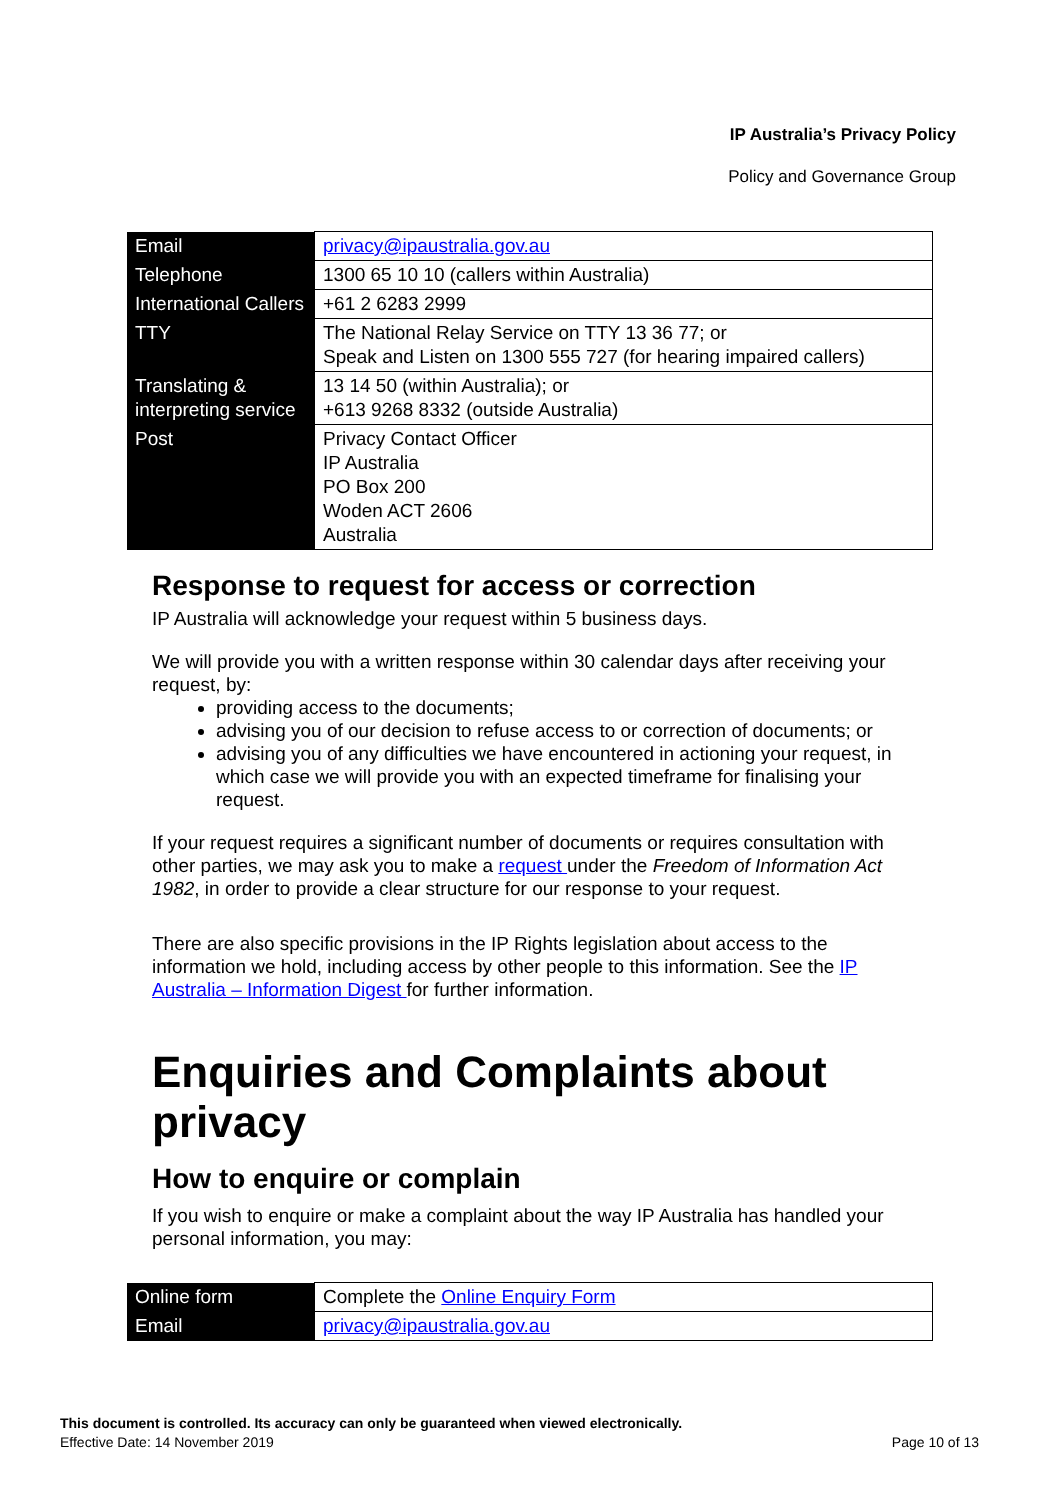IP Australia’s Privacy Policy
Policy and Governance Group
| Email | privacy@ipaustralia.gov.au |
| Telephone | 1300 65 10 10 (callers within Australia) |
| International Callers | +61 2 6283 2999 |
| TTY | The National Relay Service on TTY 13 36 77; or Speak and Listen on 1300 555 727 (for hearing impaired callers) |
| Translating & interpreting service | 13 14 50 (within Australia); or +613 9268 8332 (outside Australia) |
| Post | Privacy Contact Officer IP Australia PO Box 200 Woden ACT 2606 Australia |
Response to request for access or correction
IP Australia will acknowledge your request within 5 business days.
We will provide you with a written response within 30 calendar days after receiving your request, by:
providing access to the documents;
advising you of our decision to refuse access to or correction of documents; or
advising you of any difficulties we have encountered in actioning your request, in which case we will provide you with an expected timeframe for finalising your request.
If your request requires a significant number of documents or requires consultation with other parties, we may ask you to make a request under the Freedom of Information Act 1982, in order to provide a clear structure for our response to your request.
There are also specific provisions in the IP Rights legislation about access to the information we hold, including access by other people to this information. See the IP Australia – Information Digest for further information.
Enquiries and Complaints about privacy
How to enquire or complain
If you wish to enquire or make a complaint about the way IP Australia has handled your personal information, you may:
| Online form | Complete the Online Enquiry Form |
| Email | privacy@ipaustralia.gov.au |
This document is controlled. Its accuracy can only be guaranteed when viewed electronically.
Effective Date: 14 November 2019
Page 10 of 13